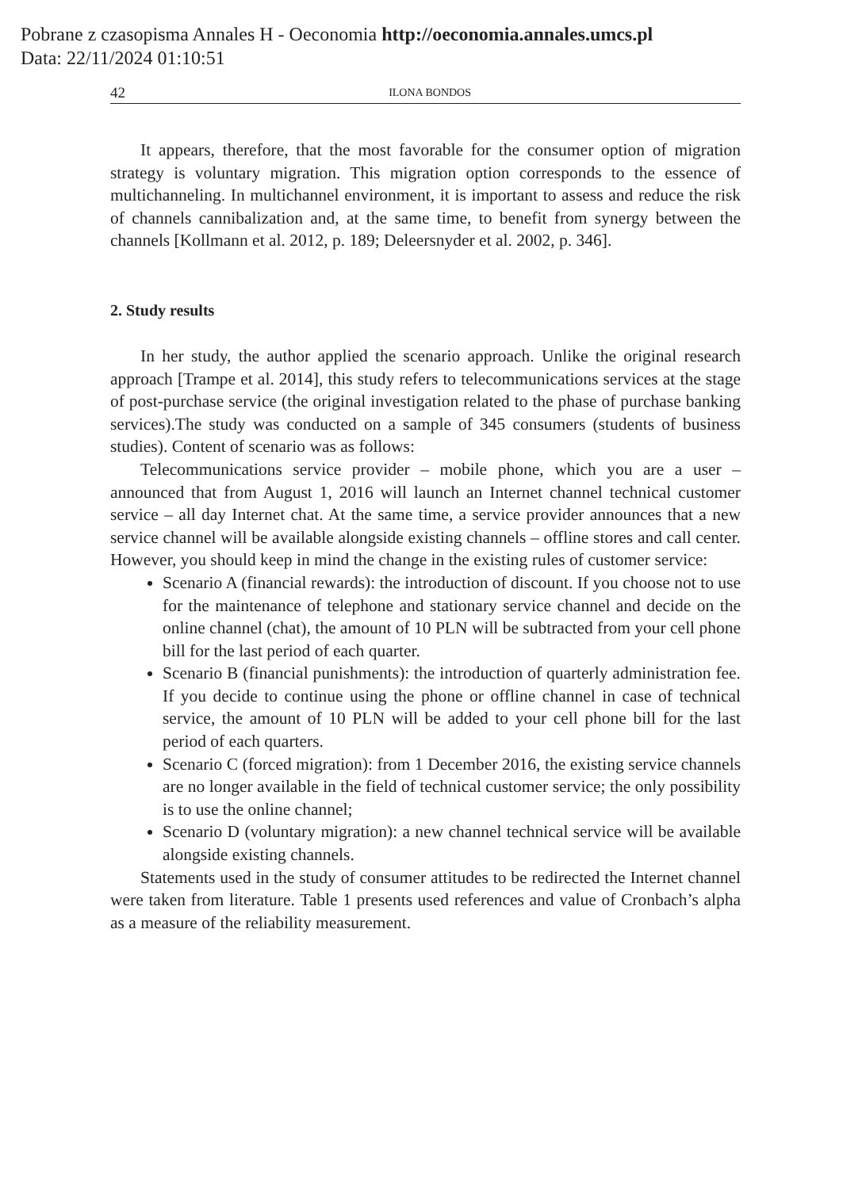Pobrane z czasopisma Annales H - Oeconomia http://oeconomia.annales.umcs.pl
Data: 22/11/2024 01:10:51
42 ILONA BONDOS
It appears, therefore, that the most favorable for the consumer option of migration strategy is voluntary migration. This migration option corresponds to the essence of multichanneling. In multichannel environment, it is important to assess and reduce the risk of channels cannibalization and, at the same time, to benefit from synergy between the channels [Kollmann et al. 2012, p. 189; Deleersnyder et al. 2002, p. 346].
2. Study results
In her study, the author applied the scenario approach. Unlike the original research approach [Trampe et al. 2014], this study refers to telecommunications services at the stage of post-purchase service (the original investigation related to the phase of purchase banking services).The study was conducted on a sample of 345 consumers (students of business studies). Content of scenario was as follows:
Telecommunications service provider – mobile phone, which you are a user – announced that from August 1, 2016 will launch an Internet channel technical customer service – all day Internet chat. At the same time, a service provider announces that a new service channel will be available alongside existing channels – offline stores and call center. However, you should keep in mind the change in the existing rules of customer service:
Scenario A (financial rewards): the introduction of discount. If you choose not to use for the maintenance of telephone and stationary service channel and decide on the online channel (chat), the amount of 10 PLN will be subtracted from your cell phone bill for the last period of each quarter.
Scenario B (financial punishments): the introduction of quarterly administration fee. If you decide to continue using the phone or offline channel in case of technical service, the amount of 10 PLN will be added to your cell phone bill for the last period of each quarters.
Scenario C (forced migration): from 1 December 2016, the existing service channels are no longer available in the field of technical customer service; the only possibility is to use the online channel;
Scenario D (voluntary migration): a new channel technical service will be available alongside existing channels.
Statements used in the study of consumer attitudes to be redirected the Internet channel were taken from literature. Table 1 presents used references and value of Cronbach’s alpha as a measure of the reliability measurement.